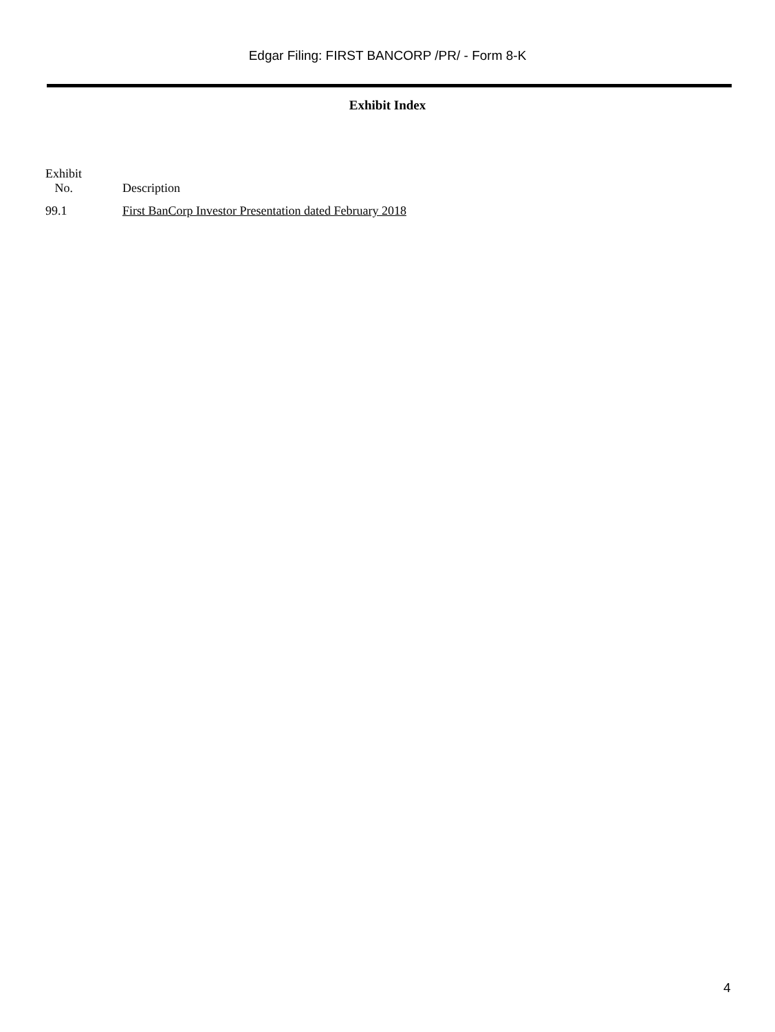Edgar Filing: FIRST BANCORP /PR/ - Form 8-K
Exhibit Index
| Exhibit No. | Description |
| --- | --- |
| 99.1 | First BanCorp Investor Presentation dated February 2018 |
4